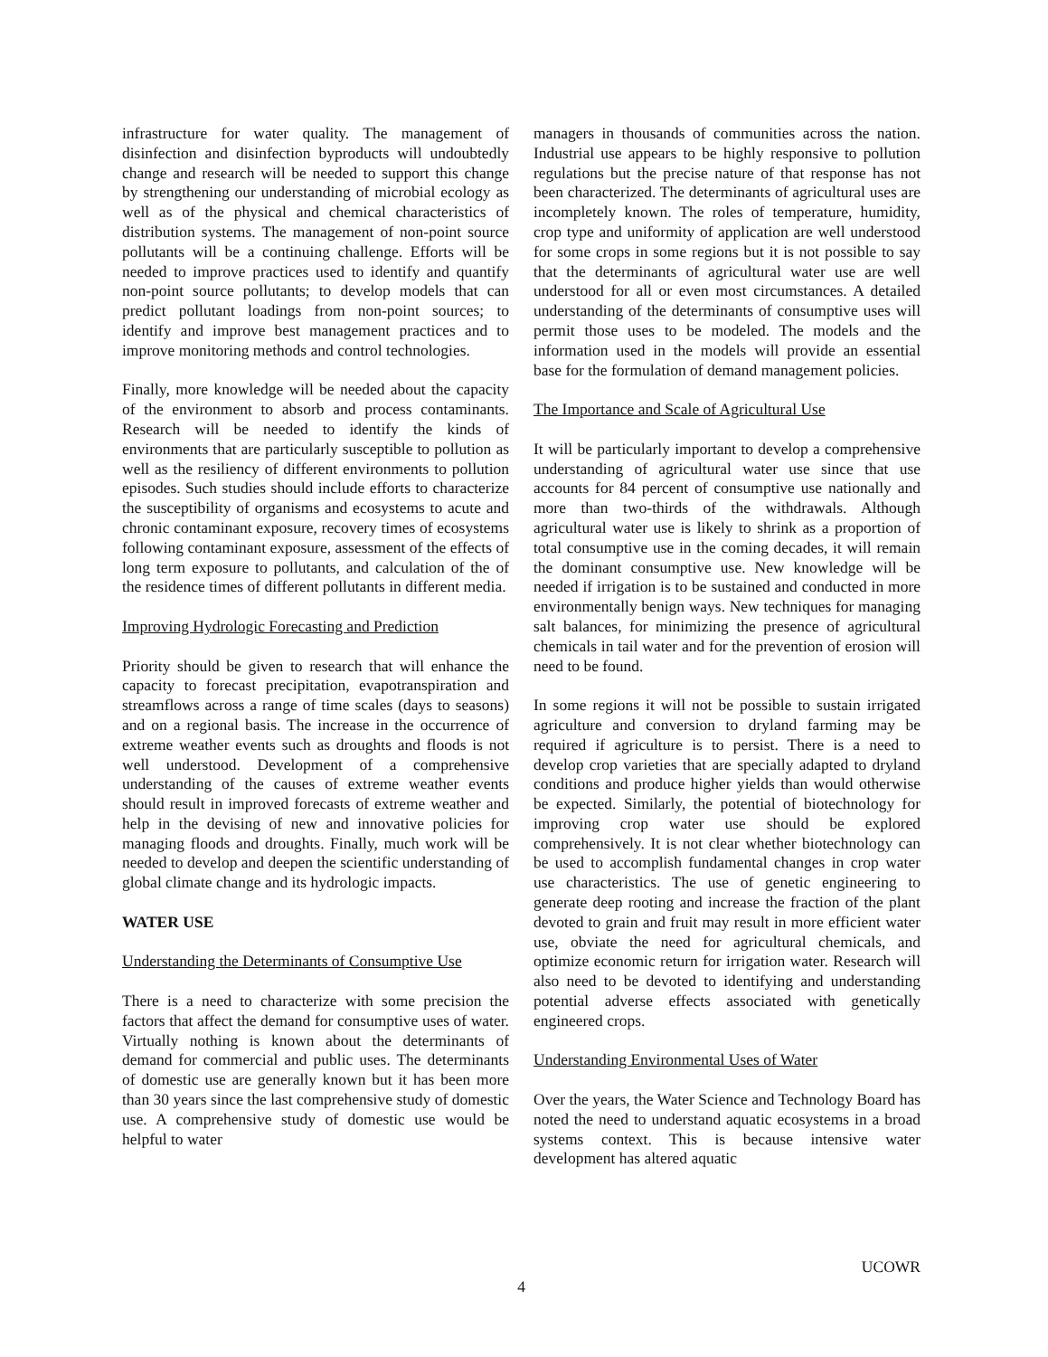infrastructure for water quality. The management of disinfection and disinfection byproducts will undoubtedly change and research will be needed to support this change by strengthening our understanding of microbial ecology as well as of the physical and chemical characteristics of distribution systems. The management of non-point source pollutants will be a continuing challenge. Efforts will be needed to improve practices used to identify and quantify non-point source pollutants; to develop models that can predict pollutant loadings from non-point sources; to identify and improve best management practices and to improve monitoring methods and control technologies.
Finally, more knowledge will be needed about the capacity of the environment to absorb and process contaminants. Research will be needed to identify the kinds of environments that are particularly susceptible to pollution as well as the resiliency of different environments to pollution episodes. Such studies should include efforts to characterize the susceptibility of organisms and ecosystems to acute and chronic contaminant exposure, recovery times of ecosystems following contaminant exposure, assessment of the effects of long term exposure to pollutants, and calculation of the of the residence times of different pollutants in different media.
Improving Hydrologic Forecasting and Prediction
Priority should be given to research that will enhance the capacity to forecast precipitation, evapotranspiration and streamflows across a range of time scales (days to seasons) and on a regional basis. The increase in the occurrence of extreme weather events such as droughts and floods is not well understood. Development of a comprehensive understanding of the causes of extreme weather events should result in improved forecasts of extreme weather and help in the devising of new and innovative policies for managing floods and droughts. Finally, much work will be needed to develop and deepen the scientific understanding of global climate change and its hydrologic impacts.
WATER USE
Understanding the Determinants of Consumptive Use
There is a need to characterize with some precision the factors that affect the demand for consumptive uses of water. Virtually nothing is known about the determinants of demand for commercial and public uses. The determinants of domestic use are generally known but it has been more than 30 years since the last comprehensive study of domestic use. A comprehensive study of domestic use would be helpful to water
managers in thousands of communities across the nation. Industrial use appears to be highly responsive to pollution regulations but the precise nature of that response has not been characterized. The determinants of agricultural uses are incompletely known. The roles of temperature, humidity, crop type and uniformity of application are well understood for some crops in some regions but it is not possible to say that the determinants of agricultural water use are well understood for all or even most circumstances. A detailed understanding of the determinants of consumptive uses will permit those uses to be modeled. The models and the information used in the models will provide an essential base for the formulation of demand management policies.
The Importance and Scale of Agricultural Use
It will be particularly important to develop a comprehensive understanding of agricultural water use since that use accounts for 84 percent of consumptive use nationally and more than two-thirds of the withdrawals. Although agricultural water use is likely to shrink as a proportion of total consumptive use in the coming decades, it will remain the dominant consumptive use. New knowledge will be needed if irrigation is to be sustained and conducted in more environmentally benign ways. New techniques for managing salt balances, for minimizing the presence of agricultural chemicals in tail water and for the prevention of erosion will need to be found.
In some regions it will not be possible to sustain irrigated agriculture and conversion to dryland farming may be required if agriculture is to persist. There is a need to develop crop varieties that are specially adapted to dryland conditions and produce higher yields than would otherwise be expected. Similarly, the potential of biotechnology for improving crop water use should be explored comprehensively. It is not clear whether biotechnology can be used to accomplish fundamental changes in crop water use characteristics. The use of genetic engineering to generate deep rooting and increase the fraction of the plant devoted to grain and fruit may result in more efficient water use, obviate the need for agricultural chemicals, and optimize economic return for irrigation water. Research will also need to be devoted to identifying and understanding potential adverse effects associated with genetically engineered crops.
Understanding Environmental Uses of Water
Over the years, the Water Science and Technology Board has noted the need to understand aquatic ecosystems in a broad systems context. This is because intensive water development has altered aquatic
UCOWR
4